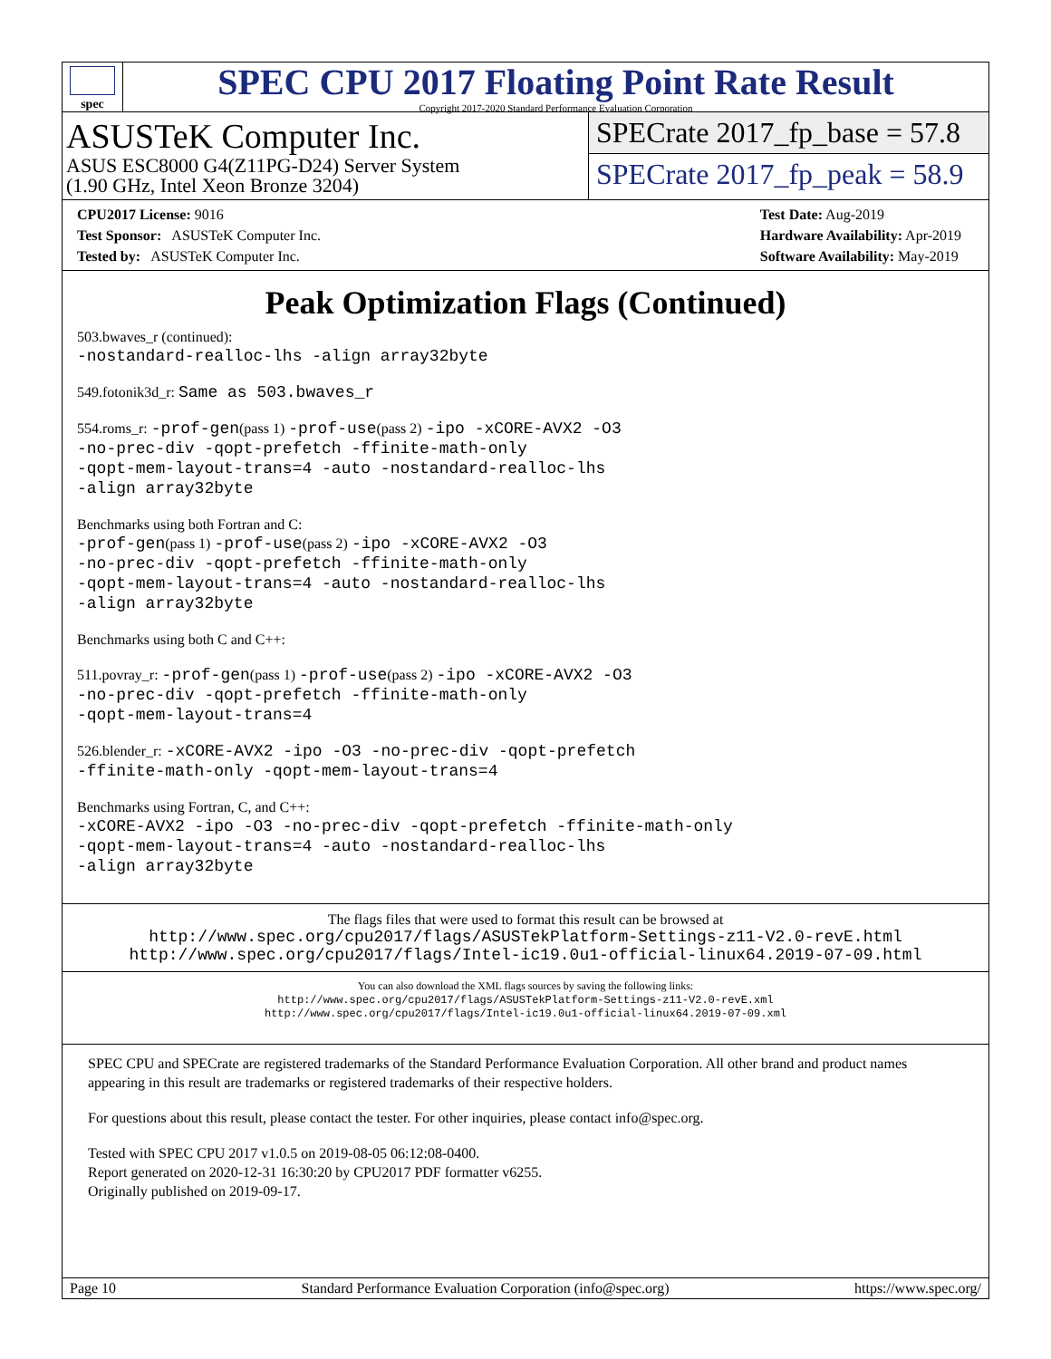spec
SPEC CPU 2017 Floating Point Rate Result
Copyright 2017-2020 Standard Performance Evaluation Corporation
ASUSTeK Computer Inc.
ASUS ESC8000 G4(Z11PG-D24) Server System
(1.90 GHz, Intel Xeon Bronze 3204)
SPECrate 2017_fp_base = 57.8
SPECrate 2017_fp_peak = 58.9
CPU2017 License: 9016
Test Sponsor: ASUSTeK Computer Inc.
Tested by: ASUSTeK Computer Inc.
Test Date: Aug-2019
Hardware Availability: Apr-2019
Software Availability: May-2019
Peak Optimization Flags (Continued)
503.bwaves_r (continued):
-nostandard-realloc-lhs -align array32byte
549.fotonik3d_r: Same as 503.bwaves_r
554.roms_r: -prof-gen(pass 1) -prof-use(pass 2) -ipo -xCORE-AVX2 -O3
-no-prec-div -qopt-prefetch -ffinite-math-only
-qopt-mem-layout-trans=4 -auto -nostandard-realloc-lhs
-align array32byte
Benchmarks using both Fortran and C:
-prof-gen(pass 1) -prof-use(pass 2) -ipo -xCORE-AVX2 -O3
-no-prec-div -qopt-prefetch -ffinite-math-only
-qopt-mem-layout-trans=4 -auto -nostandard-realloc-lhs
-align array32byte
Benchmarks using both C and C++:
511.povray_r: -prof-gen(pass 1) -prof-use(pass 2) -ipo -xCORE-AVX2 -O3
-no-prec-div -qopt-prefetch -ffinite-math-only
-qopt-mem-layout-trans=4
526.blender_r: -xCORE-AVX2 -ipo -O3 -no-prec-div -qopt-prefetch
-ffinite-math-only -qopt-mem-layout-trans=4
Benchmarks using Fortran, C, and C++:
-xCORE-AVX2 -ipo -O3 -no-prec-div -qopt-prefetch -ffinite-math-only
-qopt-mem-layout-trans=4 -auto -nostandard-realloc-lhs
-align array32byte
The flags files that were used to format this result can be browsed at
http://www.spec.org/cpu2017/flags/ASUSTekPlatform-Settings-z11-V2.0-revE.html
http://www.spec.org/cpu2017/flags/Intel-ic19.0u1-official-linux64.2019-07-09.html
You can also download the XML flags sources by saving the following links:
http://www.spec.org/cpu2017/flags/ASUSTekPlatform-Settings-z11-V2.0-revE.xml
http://www.spec.org/cpu2017/flags/Intel-ic19.0u1-official-linux64.2019-07-09.xml
SPEC CPU and SPECrate are registered trademarks of the Standard Performance Evaluation Corporation. All other brand and product names appearing in this result are trademarks or registered trademarks of their respective holders.
For questions about this result, please contact the tester. For other inquiries, please contact info@spec.org.
Tested with SPEC CPU 2017 v1.0.5 on 2019-08-05 06:12:08-0400.
Report generated on 2020-12-31 16:30:20 by CPU2017 PDF formatter v6255.
Originally published on 2019-09-17.
Page 10 Standard Performance Evaluation Corporation (info@spec.org) https://www.spec.org/